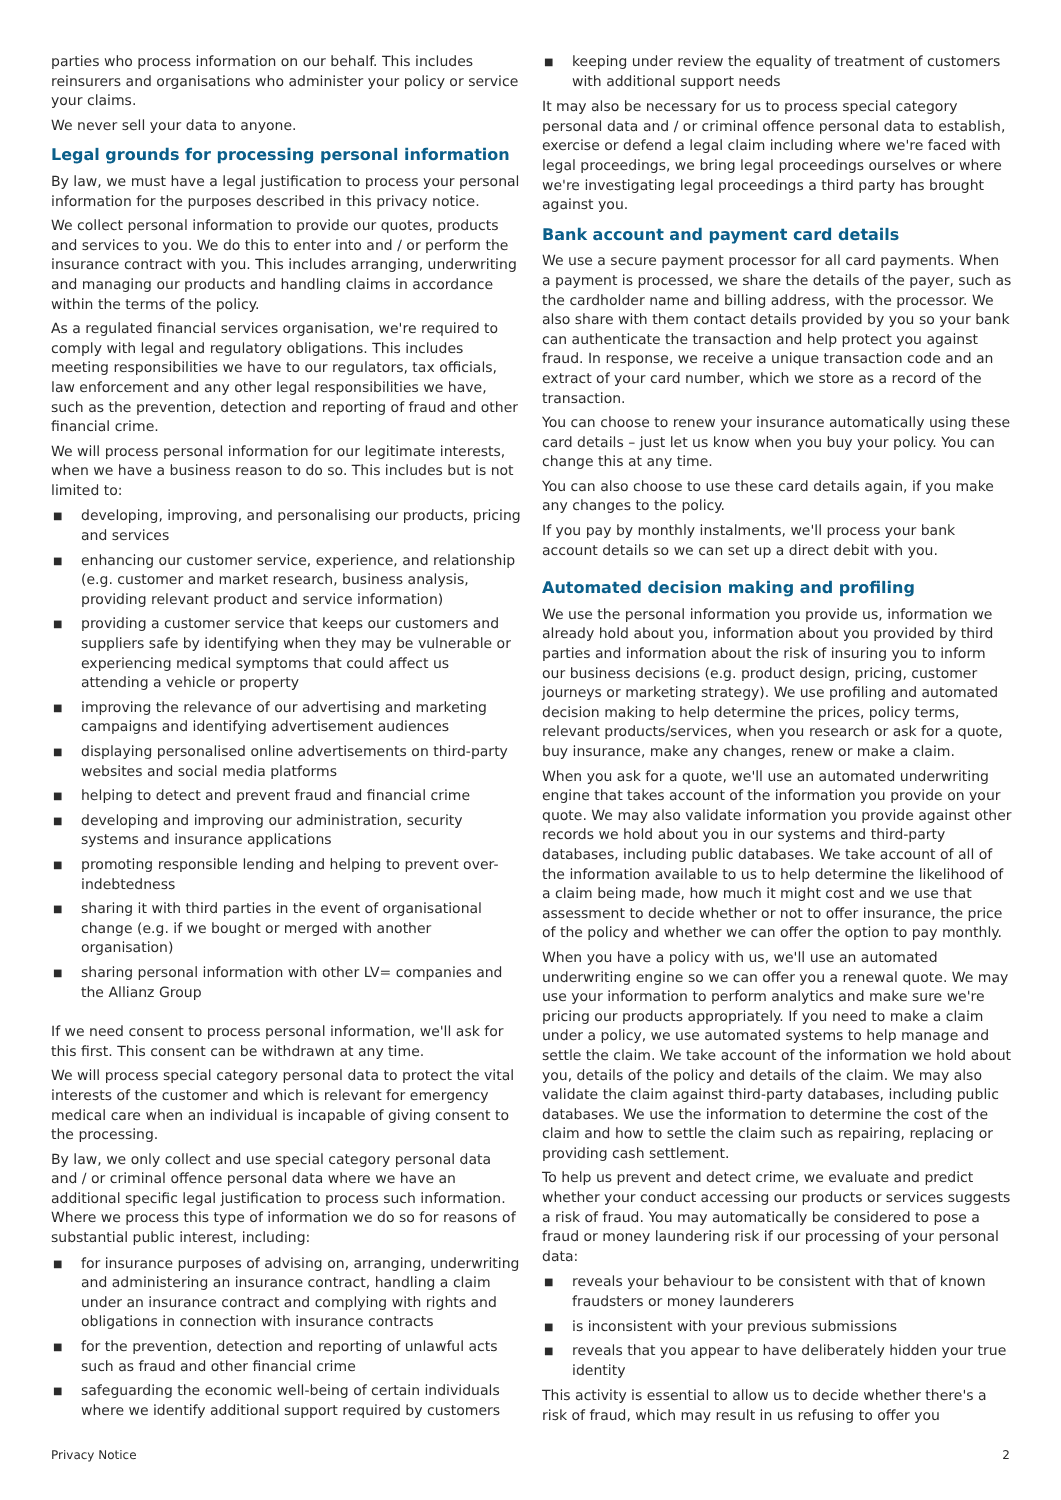parties who process information on our behalf. This includes reinsurers and organisations who administer your policy or service your claims.
We never sell your data to anyone.
Legal grounds for processing personal information
By law, we must have a legal justification to process your personal information for the purposes described in this privacy notice.
We collect personal information to provide our quotes, products and services to you. We do this to enter into and / or perform the insurance contract with you. This includes arranging, underwriting and managing our products and handling claims in accordance within the terms of the policy.
As a regulated financial services organisation, we're required to comply with legal and regulatory obligations. This includes meeting responsibilities we have to our regulators, tax officials, law enforcement and any other legal responsibilities we have, such as the prevention, detection and reporting of fraud and other financial crime.
We will process personal information for our legitimate interests, when we have a business reason to do so. This includes but is not limited to:
■ developing, improving, and personalising our products, pricing and services
■ enhancing our customer service, experience, and relationship (e.g. customer and market research, business analysis, providing relevant product and service information)
■ providing a customer service that keeps our customers and suppliers safe by identifying when they may be vulnerable or experiencing medical symptoms that could affect us attending a vehicle or property
■ improving the relevance of our advertising and marketing campaigns and identifying advertisement audiences
■ displaying personalised online advertisements on third-party websites and social media platforms
■ helping to detect and prevent fraud and financial crime
■ developing and improving our administration, security systems and insurance applications
■ promoting responsible lending and helping to prevent over-indebtedness
■ sharing it with third parties in the event of organisational change (e.g. if we bought or merged with another organisation)
■ sharing personal information with other LV= companies and the Allianz Group
If we need consent to process personal information, we'll ask for this first. This consent can be withdrawn at any time.
We will process special category personal data to protect the vital interests of the customer and which is relevant for emergency medical care when an individual is incapable of giving consent to the processing.
By law, we only collect and use special category personal data and / or criminal offence personal data where we have an additional specific legal justification to process such information. Where we process this type of information we do so for reasons of substantial public interest, including:
■ for insurance purposes of advising on, arranging, underwriting and administering an insurance contract, handling a claim under an insurance contract and complying with rights and obligations in connection with insurance contracts
■ for the prevention, detection and reporting of unlawful acts such as fraud and other financial crime
■ safeguarding the economic well-being of certain individuals where we identify additional support required by customers
■ keeping under review the equality of treatment of customers with additional support needs
It may also be necessary for us to process special category personal data and / or criminal offence personal data to establish, exercise or defend a legal claim including where we're faced with legal proceedings, we bring legal proceedings ourselves or where we're investigating legal proceedings a third party has brought against you.
Bank account and payment card details
We use a secure payment processor for all card payments. When a payment is processed, we share the details of the payer, such as the cardholder name and billing address, with the processor. We also share with them contact details provided by you so your bank can authenticate the transaction and help protect you against fraud. In response, we receive a unique transaction code and an extract of your card number, which we store as a record of the transaction.
You can choose to renew your insurance automatically using these card details – just let us know when you buy your policy. You can change this at any time.
You can also choose to use these card details again, if you make any changes to the policy.
If you pay by monthly instalments, we'll process your bank account details so we can set up a direct debit with you.
Automated decision making and profiling
We use the personal information you provide us, information we already hold about you, information about you provided by third parties and information about the risk of insuring you to inform our business decisions (e.g. product design, pricing, customer journeys or marketing strategy). We use profiling and automated decision making to help determine the prices, policy terms, relevant products/services, when you research or ask for a quote, buy insurance, make any changes, renew or make a claim.
When you ask for a quote, we'll use an automated underwriting engine that takes account of the information you provide on your quote. We may also validate information you provide against other records we hold about you in our systems and third-party databases, including public databases. We take account of all of the information available to us to help determine the likelihood of a claim being made, how much it might cost and we use that assessment to decide whether or not to offer insurance, the price of the policy and whether we can offer the option to pay monthly.
When you have a policy with us, we'll use an automated underwriting engine so we can offer you a renewal quote. We may use your information to perform analytics and make sure we're pricing our products appropriately. If you need to make a claim under a policy, we use automated systems to help manage and settle the claim. We take account of the information we hold about you, details of the policy and details of the claim. We may also validate the claim against third-party databases, including public databases. We use the information to determine the cost of the claim and how to settle the claim such as repairing, replacing or providing cash settlement.
To help us prevent and detect crime, we evaluate and predict whether your conduct accessing our products or services suggests a risk of fraud. You may automatically be considered to pose a fraud or money laundering risk if our processing of your personal data:
■ reveals your behaviour to be consistent with that of known fraudsters or money launderers
■ is inconsistent with your previous submissions
■ reveals that you appear to have deliberately hidden your true identity
This activity is essential to allow us to decide whether there's a risk of fraud, which may result in us refusing to offer you
Privacy Notice 2